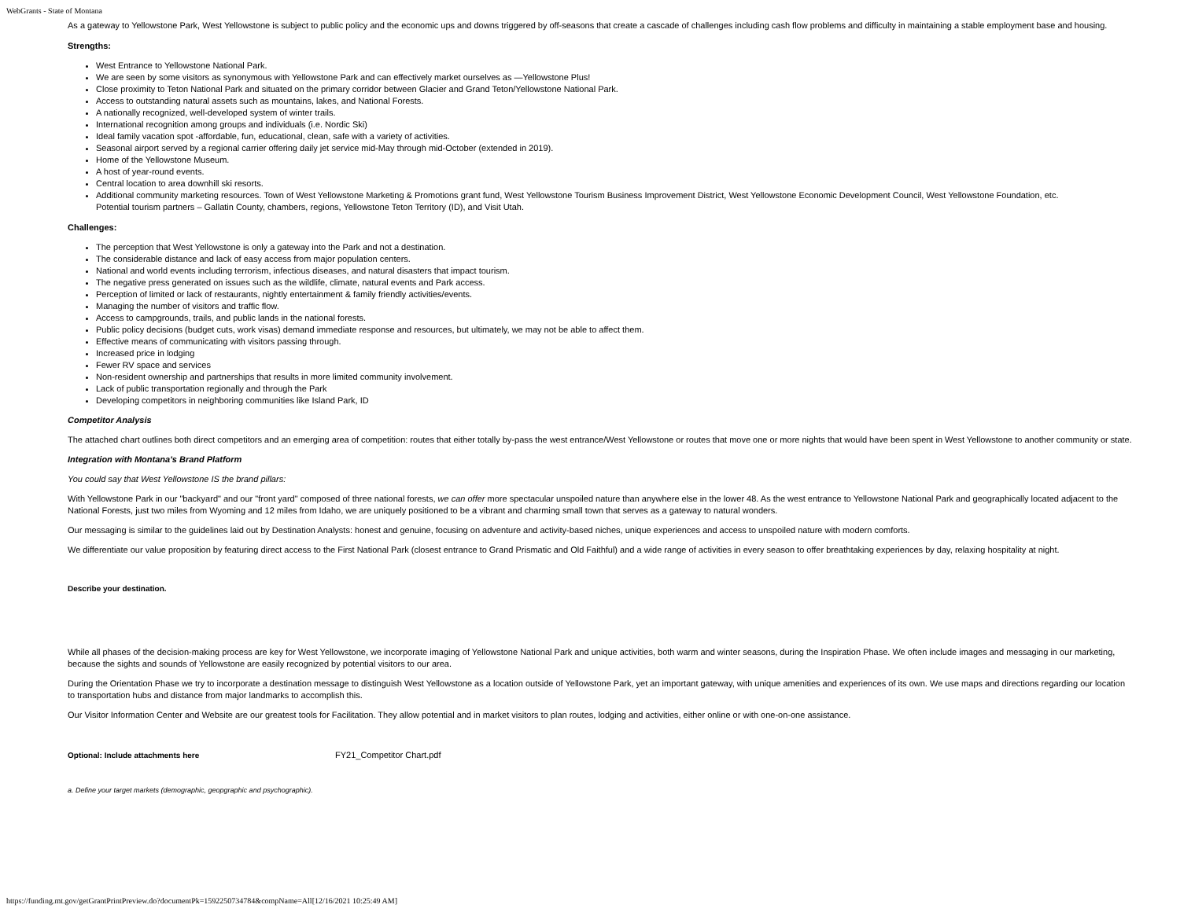WebGrants - State of Montana
As a gateway to Yellowstone Park, West Yellowstone is subject to public policy and the economic ups and downs triggered by off-seasons that create a cascade of challenges including cash flow problems and difficulty in maintaining a stable employment base and housing.
Strengths:
West Entrance to Yellowstone National Park.
We are seen by some visitors as synonymous with Yellowstone Park and can effectively market ourselves as —Yellowstone Plus!
Close proximity to Teton National Park and situated on the primary corridor between Glacier and Grand Teton/Yellowstone National Park.
Access to outstanding natural assets such as mountains, lakes, and National Forests.
A nationally recognized, well-developed system of winter trails.
International recognition among groups and individuals (i.e. Nordic Ski)
Ideal family vacation spot -affordable, fun, educational, clean, safe with a variety of activities.
Seasonal airport served by a regional carrier offering daily jet service mid-May through mid-October (extended in 2019).
Home of the Yellowstone Museum.
A host of year-round events.
Central location to area downhill ski resorts.
Additional community marketing resources. Town of West Yellowstone Marketing & Promotions grant fund, West Yellowstone Tourism Business Improvement District, West Yellowstone Economic Development Council, West Yellowstone Foundation, etc.
Potential tourism partners – Gallatin County, chambers, regions, Yellowstone Teton Territory (ID), and Visit Utah.
Challenges:
The perception that West Yellowstone is only a gateway into the Park and not a destination.
The considerable distance and lack of easy access from major population centers.
National and world events including terrorism, infectious diseases, and natural disasters that impact tourism.
The negative press generated on issues such as the wildlife, climate, natural events and Park access.
Perception of limited or lack of restaurants, nightly entertainment & family friendly activities/events.
Managing the number of visitors and traffic flow.
Access to campgrounds, trails, and public lands in the national forests.
Public policy decisions (budget cuts, work visas) demand immediate response and resources, but ultimately, we may not be able to affect them.
Effective means of communicating with visitors passing through.
Increased price in lodging
Fewer RV space and services
Non-resident ownership and partnerships that results in more limited community involvement.
Lack of public transportation regionally and through the Park
Developing competitors in neighboring communities like Island Park, ID
Competitor Analysis
The attached chart outlines both direct competitors and an emerging area of competition: routes that either totally by-pass the west entrance/West Yellowstone or routes that move one or more nights that would have been spent in West Yellowstone to another community or state.
Integration with Montana's Brand Platform
You could say that West Yellowstone IS the brand pillars:
With Yellowstone Park in our "backyard" and our "front yard" composed of three national forests, we can offer more spectacular unspoiled nature than anywhere else in the lower 48. As the west entrance to Yellowstone National Park and geographically located adjacent to the National Forests, just two miles from Wyoming and 12 miles from Idaho, we are uniquely positioned to be a vibrant and charming small town that serves as a gateway to natural wonders.
Our messaging is similar to the guidelines laid out by Destination Analysts: honest and genuine, focusing on adventure and activity-based niches, unique experiences and access to unspoiled nature with modern comforts.
We differentiate our value proposition by featuring direct access to the First National Park (closest entrance to Grand Prismatic and Old Faithful) and a wide range of activities in every season to offer breathtaking experiences by day, relaxing hospitality at night.
Describe your destination.
While all phases of the decision-making process are key for West Yellowstone, we incorporate imaging of Yellowstone National Park and unique activities, both warm and winter seasons, during the Inspiration Phase. We often include images and messaging in our marketing, because the sights and sounds of Yellowstone are easily recognized by potential visitors to our area.
During the Orientation Phase we try to incorporate a destination message to distinguish West Yellowstone as a location outside of Yellowstone Park, yet an important gateway, with unique amenities and experiences of its own. We use maps and directions regarding our location to transportation hubs and distance from major landmarks to accomplish this.
Our Visitor Information Center and Website are our greatest tools for Facilitation. They allow potential and in market visitors to plan routes, lodging and activities, either online or with one-on-one assistance.
Optional: Include attachments here FY21_Competitor Chart.pdf
a. Define your target markets (demographic, geopgraphic and psychographic).
https://funding.mt.gov/getGrantPrintPreview.do?documentPk=1592250734784&compName=All[12/16/2021 10:25:49 AM]